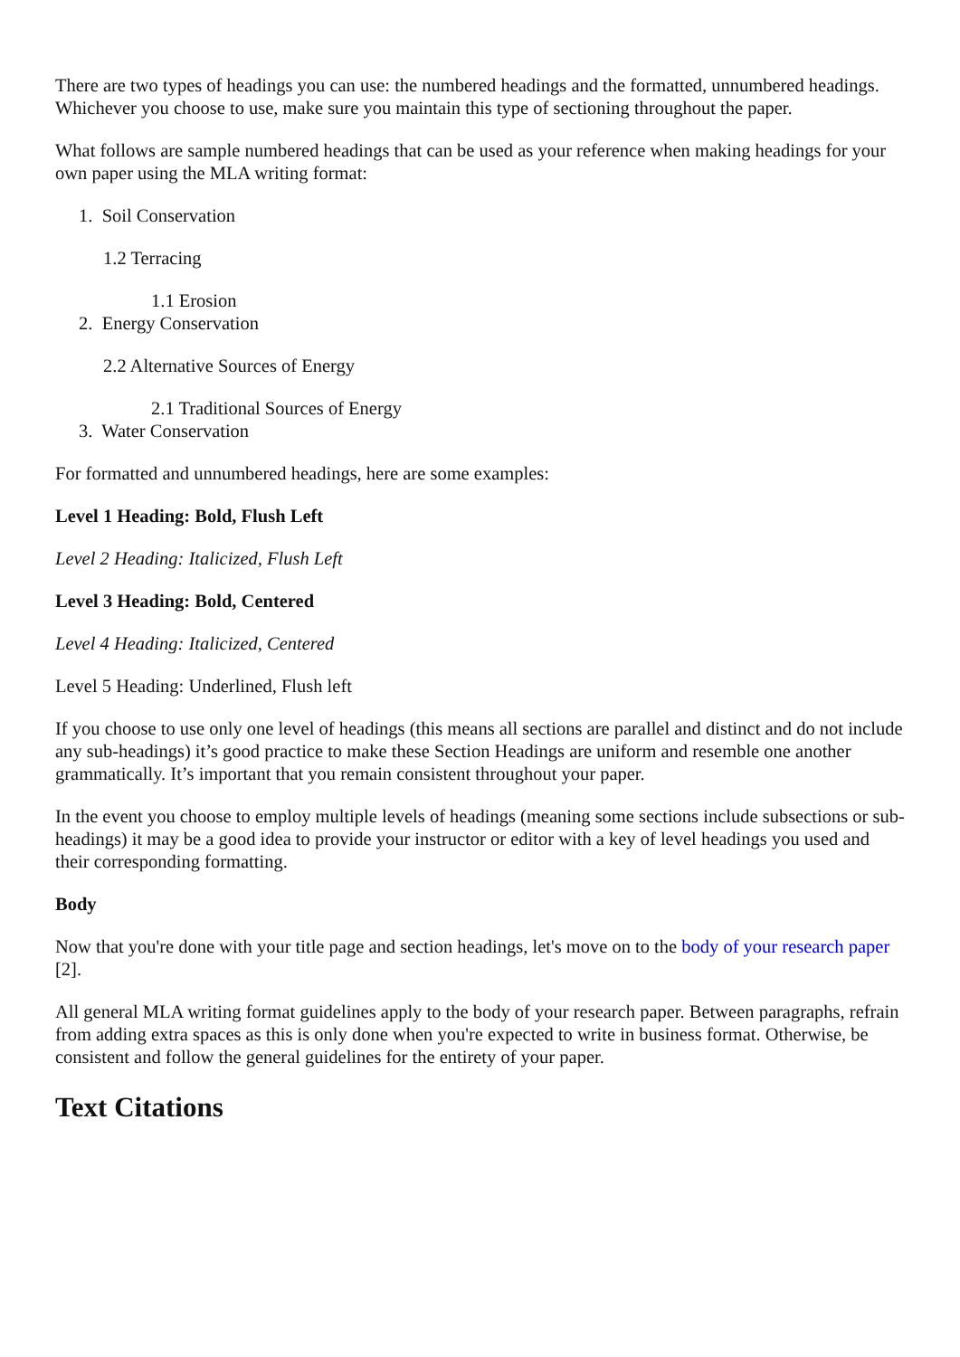There are two types of headings you can use: the numbered headings and the formatted, unnumbered headings. Whichever you choose to use, make sure you maintain this type of sectioning throughout the paper.
What follows are sample numbered headings that can be used as your reference when making headings for your own paper using the MLA writing format:
1. Soil Conservation
1.2 Terracing
1.1 Erosion
2. Energy Conservation
2.2 Alternative Sources of Energy
2.1 Traditional Sources of Energy
3. Water Conservation
For formatted and unnumbered headings, here are some examples:
Level 1 Heading: Bold, Flush Left
Level 2 Heading: Italicized, Flush Left
Level 3 Heading: Bold, Centered
Level 4 Heading: Italicized, Centered
Level 5 Heading: Underlined, Flush left
If you choose to use only one level of headings (this means all sections are parallel and distinct and do not include any sub-headings) it’s good practice to make these Section Headings are uniform and resemble one another grammatically. It’s important that you remain consistent throughout your paper.
In the event you choose to employ multiple levels of headings (meaning some sections include subsections or sub-headings) it may be a good idea to provide your instructor or editor with a key of level headings you used and their corresponding formatting.
Body
Now that you're done with your title page and section headings, let's move on to the body of your research paper [2].
All general MLA writing format guidelines apply to the body of your research paper. Between paragraphs, refrain from adding extra spaces as this is only done when you're expected to write in business format. Otherwise, be consistent and follow the general guidelines for the entirety of your paper.
Text Citations